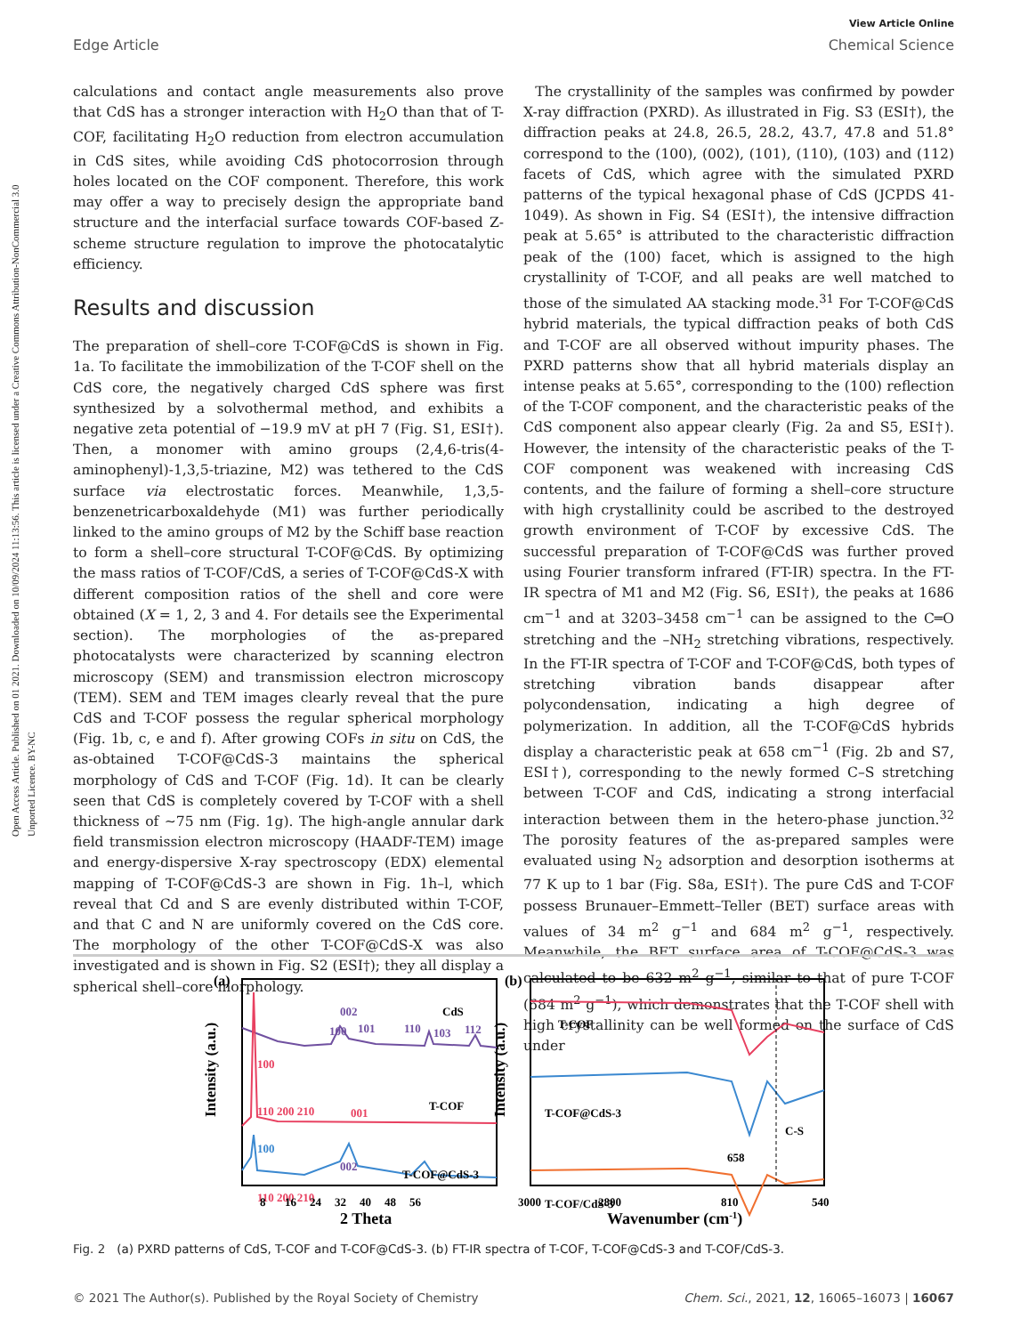Open Access Article. Published on 01 2021. Downloaded on 10/09/2024 11:13:56. This article is licensed under a Creative Commons Attribution-NonCommercial 3.0 Unported Licence. BY-NC
View Article Online
Edge Article Chemical Science
calculations and contact angle measurements also prove that CdS has a stronger interaction with H<sub>2</sub>O than that of T-COF, facilitating H<sub>2</sub>O reduction from electron accumulation in CdS sites, while avoiding CdS photocorrosion through holes located on the COF component. Therefore, this work may offer a way to precisely design the appropriate band structure and the interfacial surface towards COF-based Z-scheme structure regulation to improve the photocatalytic efficiency.
Results and discussion
The preparation of shell–core T-COF@CdS is shown in Fig. 1a. To facilitate the immobilization of the T-COF shell on the CdS core, the negatively charged CdS sphere was first synthesized by a solvothermal method, and exhibits a negative zeta potential of −19.9 mV at pH 7 (Fig. S1, ESI†). Then, a monomer with amino groups (2,4,6-tris(4-aminophenyl)-1,3,5-triazine, M2) was tethered to the CdS surface via electrostatic forces. Meanwhile, 1,3,5-benzenetricarboxaldehyde (M1) was further periodically linked to the amino groups of M2 by the Schiff base reaction to form a shell–core structural T-COF@CdS. By optimizing the mass ratios of T-COF/CdS, a series of T-COF@CdS-X with different composition ratios of the shell and core were obtained (X = 1, 2, 3 and 4. For details see the Experimental section). The morphologies of the as-prepared photocatalysts were characterized by scanning electron microscopy (SEM) and transmission electron microscopy (TEM). SEM and TEM images clearly reveal that the pure CdS and T-COF possess the regular spherical morphology (Fig. 1b, c, e and f). After growing COFs in situ on CdS, the as-obtained T-COF@CdS-3 maintains the spherical morphology of CdS and T-COF (Fig. 1d). It can be clearly seen that CdS is completely covered by T-COF with a shell thickness of ∼75 nm (Fig. 1g). The high-angle annular dark field transmission electron microscopy (HAADF-TEM) image and energy-dispersive X-ray spectroscopy (EDX) elemental mapping of T-COF@CdS-3 are shown in Fig. 1h–l, which reveal that Cd and S are evenly distributed within T-COF, and that C and N are uniformly covered on the CdS core. The morphology of the other T-COF@CdS-X was also investigated and is shown in Fig. S2 (ESI†); they all display a spherical shell–core morphology.
The crystallinity of the samples was confirmed by powder X-ray diffraction (PXRD). As illustrated in Fig. S3 (ESI†), the diffraction peaks at 24.8, 26.5, 28.2, 43.7, 47.8 and 51.8° correspond to the (100), (002), (101), (110), (103) and (112) facets of CdS, which agree with the simulated PXRD patterns of the typical hexagonal phase of CdS (JCPDS 41-1049). As shown in Fig. S4 (ESI†), the intensive diffraction peak at 5.65° is attributed to the characteristic diffraction peak of the (100) facet, which is assigned to the high crystallinity of T-COF, and all peaks are well matched to those of the simulated AA stacking mode.<sup>31</sup> For T-COF@CdS hybrid materials, the typical diffraction peaks of both CdS and T-COF are all observed without impurity phases. The PXRD patterns show that all hybrid materials display an intense peaks at 5.65°, corresponding to the (100) reflection of the T-COF component, and the characteristic peaks of the CdS component also appear clearly (Fig. 2a and S5, ESI†). However, the intensity of the characteristic peaks of the T-COF component was weakened with increasing CdS contents, and the failure of forming a shell–core structure with high crystallinity could be ascribed to the destroyed growth environment of T-COF by excessive CdS. The successful preparation of T-COF@CdS was further proved using Fourier transform infrared (FT-IR) spectra. In the FT-IR spectra of M1 and M2 (Fig. S6, ESI†), the peaks at 1686 cm<sup>−1</sup> and at 3203–3458 cm<sup>−1</sup> can be assigned to the C═O stretching and the –NH<sub>2</sub> stretching vibrations, respectively. In the FT-IR spectra of T-COF and T-COF@CdS, both types of stretching vibration bands disappear after polycondensation, indicating a high degree of polymerization. In addition, all the T-COF@CdS hybrids display a characteristic peak at 658 cm<sup>−1</sup> (Fig. 2b and S7, ESI†), corresponding to the newly formed C–S stretching between T-COF and CdS, indicating a strong interfacial interaction between them in the hetero-phase junction.<sup>32</sup> The porosity features of the as-prepared samples were evaluated using N<sub>2</sub> adsorption and desorption isotherms at 77 K up to 1 bar (Fig. S8a, ESI†). The pure CdS and T-COF possess Brunauer–Emmett–Teller (BET) surface areas with values of 34 m<sup>2</sup> g<sup>−1</sup> and 684 m<sup>2</sup> g<sup>−1</sup>, respectively. Meanwhile, the BET surface area of T-COF@CdS-3 was calculated to be 632 m<sup>2</sup> g<sup>−1</sup>, similar to that of pure T-COF (684 m<sup>2</sup> g<sup>−1</sup>), which demonstrates that the T-COF shell with high crystallinity can be well formed on the surface of CdS under
(a)
002
CdS
100
101
110
103
112
100
110 200 210
001
T-COF
100
002
T-COF@CdS-3
110 200 210
Intensity (a.u.)
8
16
24
32
40
48
56
2 Theta
(b)
T-COF
T-COF@CdS-3
T-COF/CdS-3
C-S
658
Intensity (a.u.)
3000
2800
810
540
Wavenumber (cm-1)
Fig. 2 (a) PXRD patterns of CdS, T-COF and T-COF@CdS-3. (b) FT-IR spectra of T-COF, T-COF@CdS-3 and T-COF/CdS-3.
© 2021 The Author(s). Published by the Royal Society of Chemistry Chem. Sci., 2021, 12, 16065–16073 | 16067